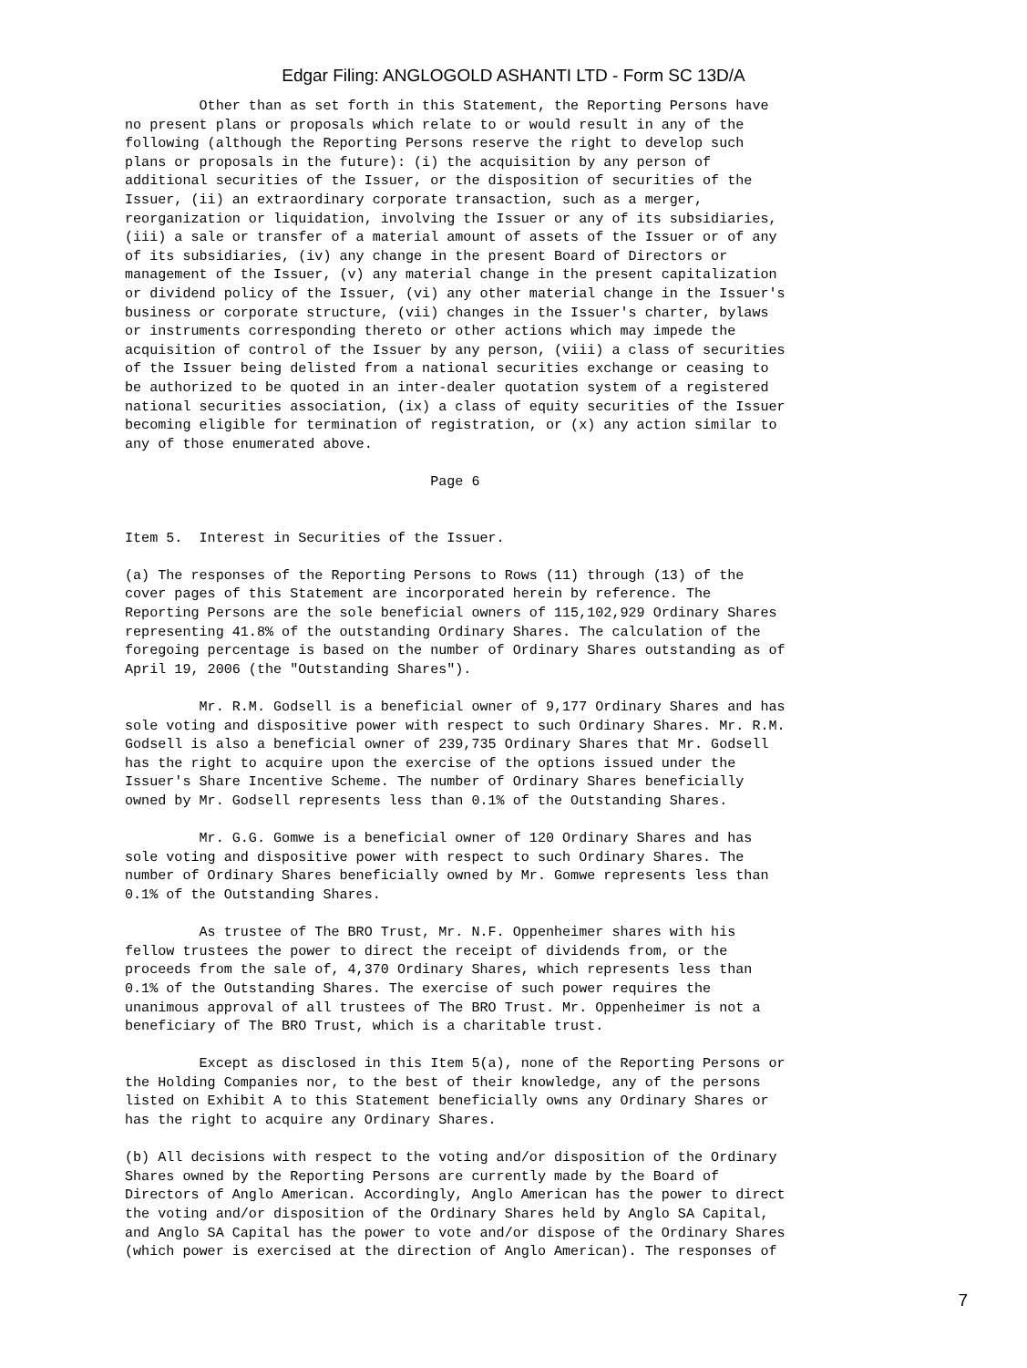Edgar Filing: ANGLOGOLD ASHANTI LTD - Form SC 13D/A
         Other than as set forth in this Statement, the Reporting Persons have
no present plans or proposals which relate to or would result in any of the
following (although the Reporting Persons reserve the right to develop such
plans or proposals in the future): (i) the acquisition by any person of
additional securities of the Issuer, or the disposition of securities of the
Issuer, (ii) an extraordinary corporate transaction, such as a merger,
reorganization or liquidation, involving the Issuer or any of its subsidiaries,
(iii) a sale or transfer of a material amount of assets of the Issuer or of any
of its subsidiaries, (iv) any change in the present Board of Directors or
management of the Issuer, (v) any material change in the present capitalization
or dividend policy of the Issuer, (vi) any other material change in the Issuer's
business or corporate structure, (vii) changes in the Issuer's charter, bylaws
or instruments corresponding thereto or other actions which may impede the
acquisition of control of the Issuer by any person, (viii) a class of securities
of the Issuer being delisted from a national securities exchange or ceasing to
be authorized to be quoted in an inter-dealer quotation system of a registered
national securities association, (ix) a class of equity securities of the Issuer
becoming eligible for termination of registration, or (x) any action similar to
any of those enumerated above.

                                     Page 6


Item 5.  Interest in Securities of the Issuer.

(a) The responses of the Reporting Persons to Rows (11) through (13) of the
cover pages of this Statement are incorporated herein by reference. The
Reporting Persons are the sole beneficial owners of 115,102,929 Ordinary Shares
representing 41.8% of the outstanding Ordinary Shares. The calculation of the
foregoing percentage is based on the number of Ordinary Shares outstanding as of
April 19, 2006 (the "Outstanding Shares").

         Mr. R.M. Godsell is a beneficial owner of 9,177 Ordinary Shares and has
sole voting and dispositive power with respect to such Ordinary Shares. Mr. R.M.
Godsell is also a beneficial owner of 239,735 Ordinary Shares that Mr. Godsell
has the right to acquire upon the exercise of the options issued under the
Issuer's Share Incentive Scheme. The number of Ordinary Shares beneficially
owned by Mr. Godsell represents less than 0.1% of the Outstanding Shares.

         Mr. G.G. Gomwe is a beneficial owner of 120 Ordinary Shares and has
sole voting and dispositive power with respect to such Ordinary Shares. The
number of Ordinary Shares beneficially owned by Mr. Gomwe represents less than
0.1% of the Outstanding Shares.

         As trustee of The BRO Trust, Mr. N.F. Oppenheimer shares with his
fellow trustees the power to direct the receipt of dividends from, or the
proceeds from the sale of, 4,370 Ordinary Shares, which represents less than
0.1% of the Outstanding Shares. The exercise of such power requires the
unanimous approval of all trustees of The BRO Trust. Mr. Oppenheimer is not a
beneficiary of The BRO Trust, which is a charitable trust.

         Except as disclosed in this Item 5(a), none of the Reporting Persons or
the Holding Companies nor, to the best of their knowledge, any of the persons
listed on Exhibit A to this Statement beneficially owns any Ordinary Shares or
has the right to acquire any Ordinary Shares.

(b) All decisions with respect to the voting and/or disposition of the Ordinary
Shares owned by the Reporting Persons are currently made by the Board of
Directors of Anglo American. Accordingly, Anglo American has the power to direct
the voting and/or disposition of the Ordinary Shares held by Anglo SA Capital,
and Anglo SA Capital has the power to vote and/or dispose of the Ordinary Shares
(which power is exercised at the direction of Anglo American). The responses of
7